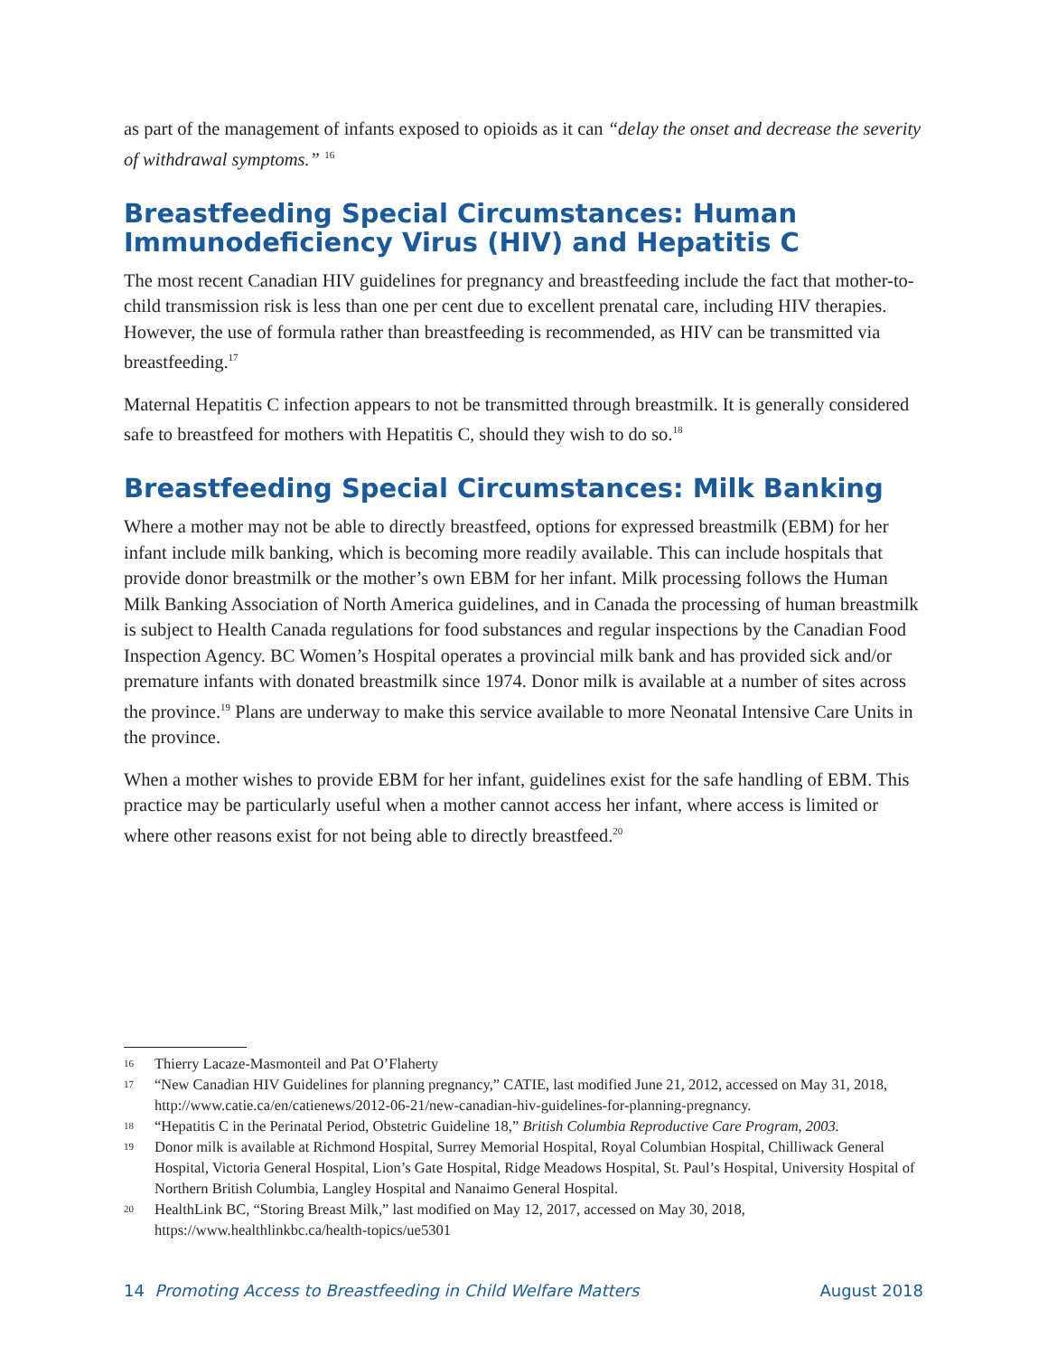as part of the management of infants exposed to opioids as it can “delay the onset and decrease the severity of withdrawal symptoms.” <sup>16</sup>
Breastfeeding Special Circumstances: Human Immunodeficiency Virus (HIV) and Hepatitis C
The most recent Canadian HIV guidelines for pregnancy and breastfeeding include the fact that mother-to-child transmission risk is less than one per cent due to excellent prenatal care, including HIV therapies. However, the use of formula rather than breastfeeding is recommended, as HIV can be transmitted via breastfeeding.<sup>17</sup>
Maternal Hepatitis C infection appears to not be transmitted through breastmilk. It is generally considered safe to breastfeed for mothers with Hepatitis C, should they wish to do so.<sup>18</sup>
Breastfeeding Special Circumstances: Milk Banking
Where a mother may not be able to directly breastfeed, options for expressed breastmilk (EBM) for her infant include milk banking, which is becoming more readily available. This can include hospitals that provide donor breastmilk or the mother’s own EBM for her infant. Milk processing follows the Human Milk Banking Association of North America guidelines, and in Canada the processing of human breastmilk is subject to Health Canada regulations for food substances and regular inspections by the Canadian Food Inspection Agency. BC Women’s Hospital operates a provincial milk bank and has provided sick and/or premature infants with donated breastmilk since 1974. Donor milk is available at a number of sites across the province.<sup>19</sup> Plans are underway to make this service available to more Neonatal Intensive Care Units in the province.
When a mother wishes to provide EBM for her infant, guidelines exist for the safe handling of EBM. This practice may be particularly useful when a mother cannot access her infant, where access is limited or where other reasons exist for not being able to directly breastfeed.<sup>20</sup>
16 Thierry Lacaze-Masmonteil and Pat O’Flaherty
17 “New Canadian HIV Guidelines for planning pregnancy,” CATIE, last modified June 21, 2012, accessed on May 31, 2018, http://www.catie.ca/en/catienews/2012-06-21/new-canadian-hiv-guidelines-for-planning-pregnancy.
18 “Hepatitis C in the Perinatal Period, Obstetric Guideline 18,” British Columbia Reproductive Care Program, 2003.
19 Donor milk is available at Richmond Hospital, Surrey Memorial Hospital, Royal Columbian Hospital, Chilliwack General Hospital, Victoria General Hospital, Lion’s Gate Hospital, Ridge Meadows Hospital, St. Paul’s Hospital, University Hospital of Northern British Columbia, Langley Hospital and Nanaimo General Hospital.
20 HealthLink BC, “Storing Breast Milk,” last modified on May 12, 2017, accessed on May 30, 2018, https://www.healthlinkbc.ca/health-topics/ue5301
14 Promoting Access to Breastfeeding in Child Welfare Matters August 2018